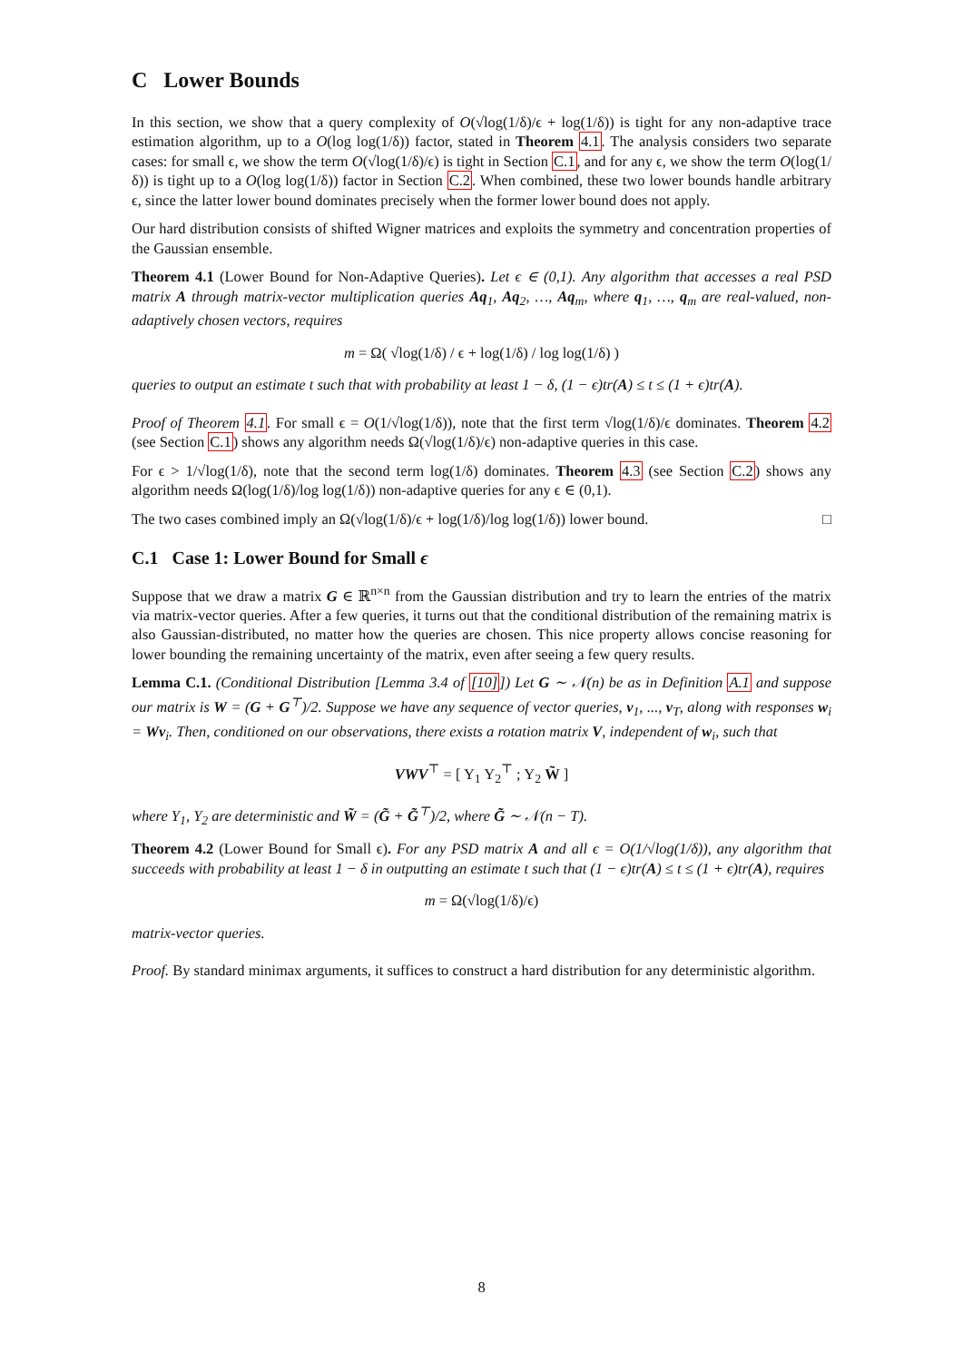C Lower Bounds
In this section, we show that a query complexity of O(√log(1/δ)/ϵ + log(1/δ)) is tight for any non-adaptive trace estimation algorithm, up to a O(log log(1/δ)) factor, stated in Theorem 4.1. The analysis considers two separate cases: for small ϵ, we show the term O(√log(1/δ)/ϵ) is tight in Section C.1, and for any ϵ, we show the term O(log(1/δ)) is tight up to a O(log log(1/δ)) factor in Section C.2. When combined, these two lower bounds handle arbitrary ϵ, since the latter lower bound dominates precisely when the former lower bound does not apply.
Our hard distribution consists of shifted Wigner matrices and exploits the symmetry and concentration properties of the Gaussian ensemble.
Theorem 4.1 (Lower Bound for Non-Adaptive Queries). Let ϵ ∈ (0,1). Any algorithm that accesses a real PSD matrix A through matrix-vector multiplication queries Aq<sub>1</sub>, Aq<sub>2</sub>, …, Aq<sub>m</sub>, where q<sub>1</sub>, …, q<sub>m</sub> are real-valued, non-adaptively chosen vectors, requires
m = Ω( √log(1/δ) / ϵ + log(1/δ) / log log(1/δ) )
queries to output an estimate t such that with probability at least 1 − δ, (1 − ϵ)tr(A) ≤ t ≤ (1 + ϵ)tr(A).
Proof of Theorem 4.1. For small ϵ = O(1/√log(1/δ)), note that the first term √log(1/δ)/ϵ dominates. Theorem 4.2 (see Section C.1) shows any algorithm needs Ω(√log(1/δ)/ϵ) non-adaptive queries in this case.
For ϵ > 1/√log(1/δ), note that the second term log(1/δ) dominates. Theorem 4.3 (see Section C.2) shows any algorithm needs Ω(log(1/δ)/log log(1/δ)) non-adaptive queries for any ϵ ∈ (0,1).
The two cases combined imply an Ω(√log(1/δ)/ϵ + log(1/δ)/log log(1/δ)) lower bound. □
C.1 Case 1: Lower Bound for Small ϵ
Suppose that we draw a matrix G ∈ ℝ<sup>n×n</sup> from the Gaussian distribution and try to learn the entries of the matrix via matrix-vector queries. After a few queries, it turns out that the conditional distribution of the remaining matrix is also Gaussian-distributed, no matter how the queries are chosen. This nice property allows concise reasoning for lower bounding the remaining uncertainty of the matrix, even after seeing a few query results.
Lemma C.1. (Conditional Distribution [Lemma 3.4 of [10]]) Let G ∼ 𝒩(n) be as in Definition A.1 and suppose our matrix is W = (G + G<sup>⊤</sup>)/2. Suppose we have any sequence of vector queries, v<sub>1</sub>, ..., v<sub>T</sub>, along with responses w<sub>i</sub> = Wv<sub>i</sub>. Then, conditioned on our observations, there exists a rotation matrix V, independent of w<sub>i</sub>, such that
VWV<sup>⊤</sup> = [ Y<sub>1</sub> Y<sub>2</sub><sup>⊤</sup> ; Y<sub>2</sub> W̃ ]
where Y<sub>1</sub>, Y<sub>2</sub> are deterministic and W̃ = (G̃ + G̃<sup>⊤</sup>)/2, where G̃ ∼ 𝒩(n − T).
Theorem 4.2 (Lower Bound for Small ϵ). For any PSD matrix A and all ϵ = O(1/√log(1/δ)), any algorithm that succeeds with probability at least 1 − δ in outputting an estimate t such that (1 − ϵ)tr(A) ≤ t ≤ (1 + ϵ)tr(A), requires
m = Ω(√log(1/δ)/ϵ)
matrix-vector queries.
Proof. By standard minimax arguments, it suffices to construct a hard distribution for any deterministic algorithm.
8